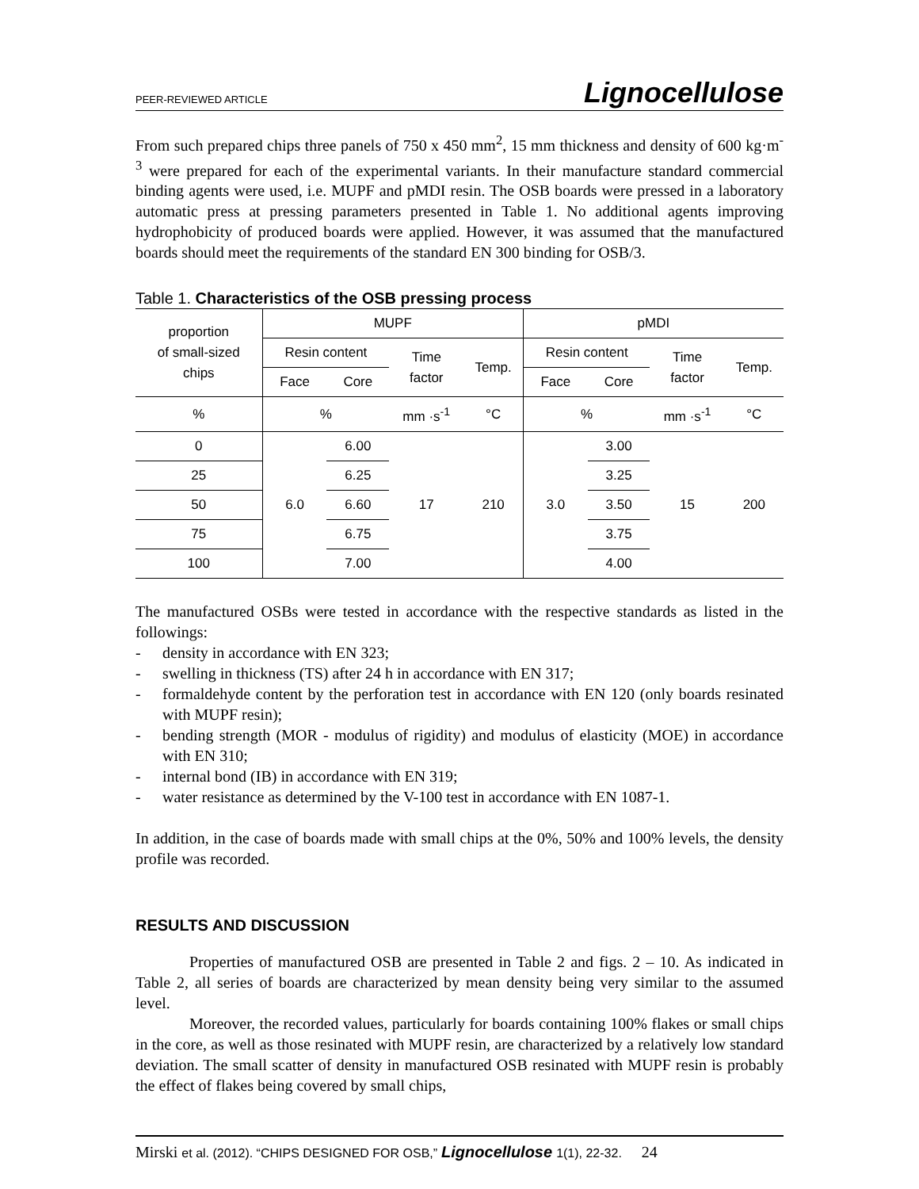PEER-REVIEWED ARTICLE Lignocellulose
From such prepared chips three panels of 750 x 450 mm<sup>2</sup>, 15 mm thickness and density of 600 kg·m<sup>-3</sup> were prepared for each of the experimental variants. In their manufacture standard commercial binding agents were used, i.e. MUPF and pMDI resin. The OSB boards were pressed in a laboratory automatic press at pressing parameters presented in Table 1. No additional agents improving hydrophobicity of produced boards were applied. However, it was assumed that the manufactured boards should meet the requirements of the standard EN 300 binding for OSB/3.
Table 1. Characteristics of the OSB pressing process
| proportion of small-sized chips | MUPF | | | | pMDI | | | |
| --- | --- | --- | --- | --- | --- | --- | --- | --- |
| | Resin content | | Time factor | Temp. | Resin content | | Time factor | Temp. |
| | Face | Core | | | Face | Core | | |
| % | % | | mm ·s<sup>-1</sup> | °C | % | | mm ·s<sup>-1</sup> | °C |
| 0 | 6.0 | 6.00 | 17 | 210 | 3.0 | 3.00 | 15 | 200 |
| 25 | | 6.25 | | | | 3.25 | | |
| 50 | | 6.60 | | | | 3.50 | | |
| 75 | | 6.75 | | | | 3.75 | | |
| 100 | | 7.00 | | | | 4.00 | | |
The manufactured OSBs were tested in accordance with the respective standards as listed in the followings:
- density in accordance with EN 323;
- swelling in thickness (TS) after 24 h in accordance with EN 317;
- formaldehyde content by the perforation test in accordance with EN 120 (only boards resinated with MUPF resin);
- bending strength (MOR - modulus of rigidity) and modulus of elasticity (MOE) in accordance with EN 310;
- internal bond (IB) in accordance with EN 319;
- water resistance as determined by the V-100 test in accordance with EN 1087-1.
In addition, in the case of boards made with small chips at the 0%, 50% and 100% levels, the density profile was recorded.
RESULTS AND DISCUSSION
Properties of manufactured OSB are presented in Table 2 and figs. 2 – 10. As indicated in Table 2, all series of boards are characterized by mean density being very similar to the assumed level.
Moreover, the recorded values, particularly for boards containing 100% flakes or small chips in the core, as well as those resinated with MUPF resin, are characterized by a relatively low standard deviation. The small scatter of density in manufactured OSB resinated with MUPF resin is probably the effect of flakes being covered by small chips,
Mirski et al. (2012). “CHIPS DESIGNED FOR OSB,” Lignocellulose 1(1), 22-32. 24